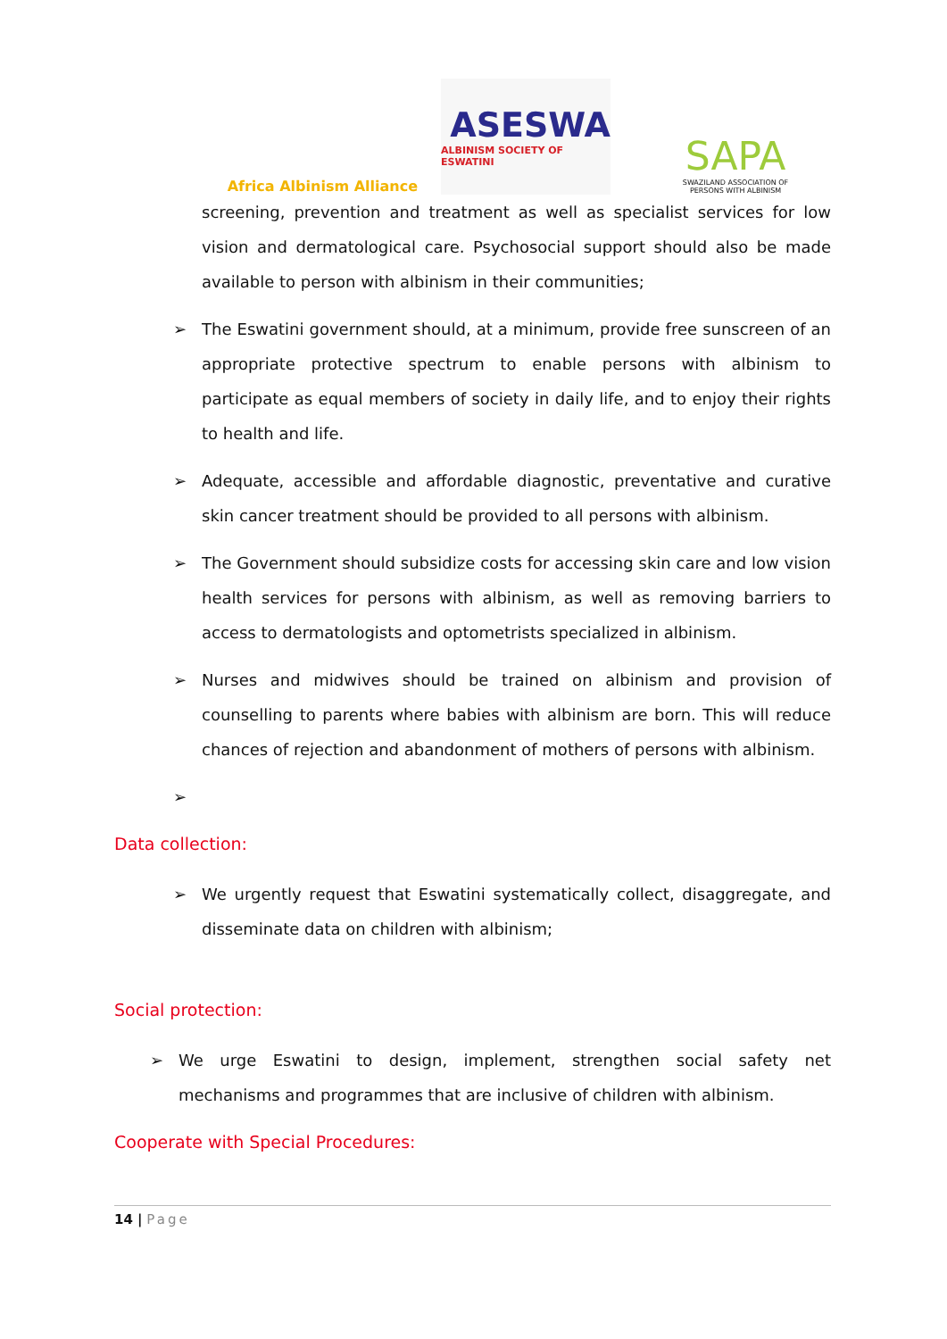Africa Albinism Alliance
ASESWA
ALBINISM SOCIETY OF ESWATINI
SAPA
SWAZILAND ASSOCIATION OF PERSONS WITH ALBINISM
screening, prevention and treatment as well as specialist services for low vision and dermatological care. Psychosocial support should also be made available to person with albinism in their communities;
➢ The Eswatini government should, at a minimum, provide free sunscreen of an appropriate protective spectrum to enable persons with albinism to participate as equal members of society in daily life, and to enjoy their rights to health and life.
➢ Adequate, accessible and affordable diagnostic, preventative and curative skin cancer treatment should be provided to all persons with albinism.
➢ The Government should subsidize costs for accessing skin care and low vision health services for persons with albinism, as well as removing barriers to access to dermatologists and optometrists specialized in albinism.
➢ Nurses and midwives should be trained on albinism and provision of counselling to parents where babies with albinism are born. This will reduce chances of rejection and abandonment of mothers of persons with albinism.
➢
Data collection:
➢ We urgently request that Eswatini systematically collect, disaggregate, and disseminate data on children with albinism;
Social protection:
➢ We urge Eswatini to design, implement, strengthen social safety net mechanisms and programmes that are inclusive of children with albinism.
Cooperate with Special Procedures:
14 | Page